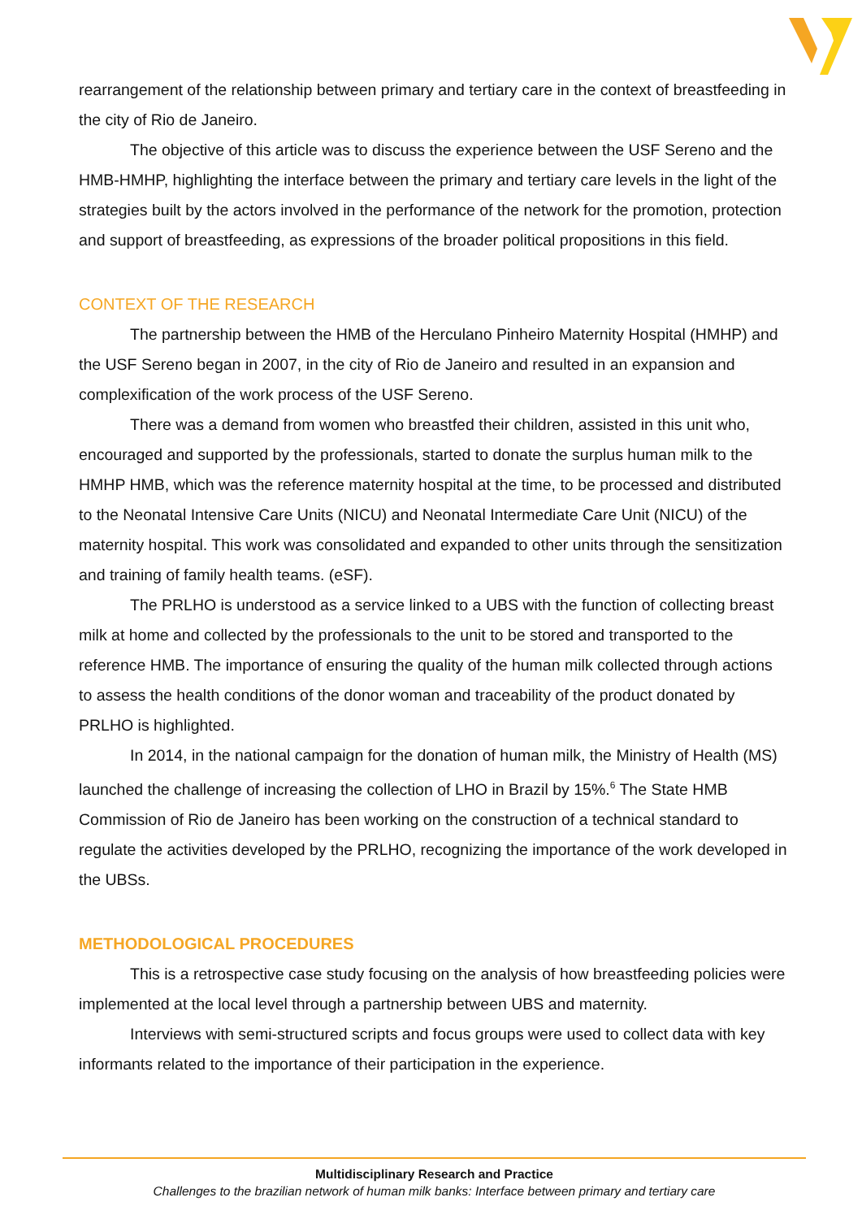rearrangement of the relationship between primary and tertiary care in the context of breastfeeding in the city of Rio de Janeiro.
The objective of this article was to discuss the experience between the USF Sereno and the HMB-HMHP, highlighting the interface between the primary and tertiary care levels in the light of the strategies built by the actors involved in the performance of the network for the promotion, protection and support of breastfeeding, as expressions of the broader political propositions in this field.
CONTEXT OF THE RESEARCH
The partnership between the HMB of the Herculano Pinheiro Maternity Hospital (HMHP) and the USF Sereno began in 2007, in the city of Rio de Janeiro and resulted in an expansion and complexification of the work process of the USF Sereno.
There was a demand from women who breastfed their children, assisted in this unit who, encouraged and supported by the professionals, started to donate the surplus human milk to the HMHP HMB, which was the reference maternity hospital at the time, to be processed and distributed to the Neonatal Intensive Care Units (NICU) and Neonatal Intermediate Care Unit (NICU) of the maternity hospital. This work was consolidated and expanded to other units through the sensitization and training of family health teams. (eSF).
The PRLHO is understood as a service linked to a UBS with the function of collecting breast milk at home and collected by the professionals to the unit to be stored and transported to the reference HMB. The importance of ensuring the quality of the human milk collected through actions to assess the health conditions of the donor woman and traceability of the product donated by PRLHO is highlighted.
In 2014, in the national campaign for the donation of human milk, the Ministry of Health (MS) launched the challenge of increasing the collection of LHO in Brazil by 15%.<sup>6</sup> The State HMB Commission of Rio de Janeiro has been working on the construction of a technical standard to regulate the activities developed by the PRLHO, recognizing the importance of the work developed in the UBSs.
METHODOLOGICAL PROCEDURES
This is a retrospective case study focusing on the analysis of how breastfeeding policies were implemented at the local level through a partnership between UBS and maternity.
Interviews with semi-structured scripts and focus groups were used to collect data with key informants related to the importance of their participation in the experience.
Multidisciplinary Research and Practice
Challenges to the brazilian network of human milk banks: Interface between primary and tertiary care